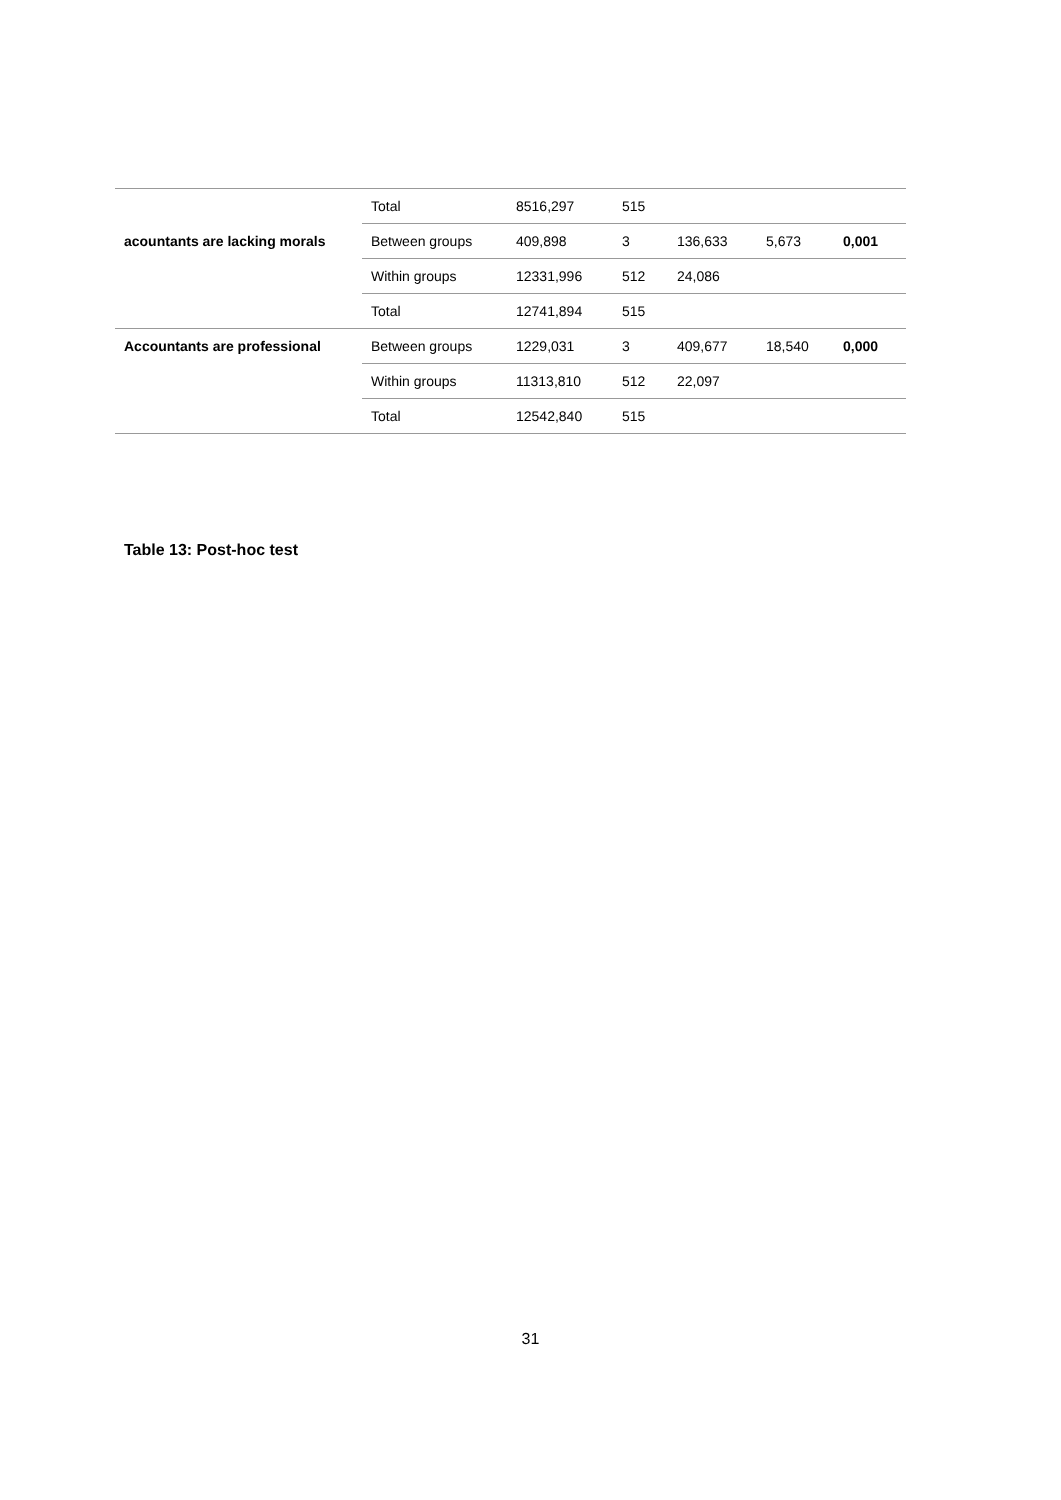| | Total | 8516,297 | 515 | | | |
| acountants are lacking morals | Between groups | 409,898 | 3 | 136,633 | 5,673 | 0,001 |
| | Within groups | 12331,996 | 512 | 24,086 | | |
| | Total | 12741,894 | 515 | | | |
| Accountants are professional | Between groups | 1229,031 | 3 | 409,677 | 18,540 | 0,000 |
| | Within groups | 11313,810 | 512 | 22,097 | | |
| | Total | 12542,840 | 515 | | | |
Table 13: Post-hoc test
31